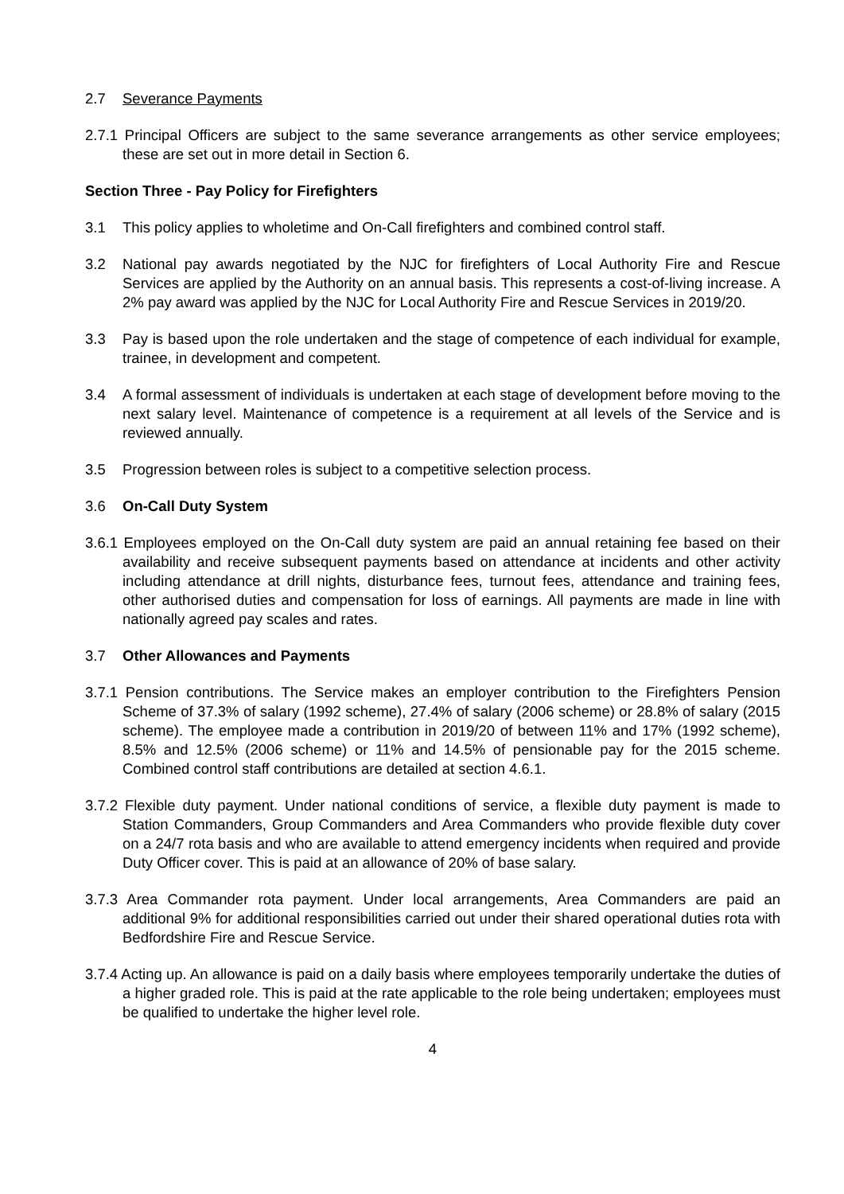2.7 Severance Payments
2.7.1 Principal Officers are subject to the same severance arrangements as other service employees; these are set out in more detail in Section 6.
Section Three - Pay Policy for Firefighters
3.1 This policy applies to wholetime and On-Call firefighters and combined control staff.
3.2 National pay awards negotiated by the NJC for firefighters of Local Authority Fire and Rescue Services are applied by the Authority on an annual basis. This represents a cost-of-living increase. A 2% pay award was applied by the NJC for Local Authority Fire and Rescue Services in 2019/20.
3.3 Pay is based upon the role undertaken and the stage of competence of each individual for example, trainee, in development and competent.
3.4 A formal assessment of individuals is undertaken at each stage of development before moving to the next salary level. Maintenance of competence is a requirement at all levels of the Service and is reviewed annually.
3.5 Progression between roles is subject to a competitive selection process.
3.6 On-Call Duty System
3.6.1 Employees employed on the On-Call duty system are paid an annual retaining fee based on their availability and receive subsequent payments based on attendance at incidents and other activity including attendance at drill nights, disturbance fees, turnout fees, attendance and training fees, other authorised duties and compensation for loss of earnings. All payments are made in line with nationally agreed pay scales and rates.
3.7 Other Allowances and Payments
3.7.1 Pension contributions. The Service makes an employer contribution to the Firefighters Pension Scheme of 37.3% of salary (1992 scheme), 27.4% of salary (2006 scheme) or 28.8% of salary (2015 scheme). The employee made a contribution in 2019/20 of between 11% and 17% (1992 scheme), 8.5% and 12.5% (2006 scheme) or 11% and 14.5% of pensionable pay for the 2015 scheme. Combined control staff contributions are detailed at section 4.6.1.
3.7.2 Flexible duty payment. Under national conditions of service, a flexible duty payment is made to Station Commanders, Group Commanders and Area Commanders who provide flexible duty cover on a 24/7 rota basis and who are available to attend emergency incidents when required and provide Duty Officer cover. This is paid at an allowance of 20% of base salary.
3.7.3 Area Commander rota payment. Under local arrangements, Area Commanders are paid an additional 9% for additional responsibilities carried out under their shared operational duties rota with Bedfordshire Fire and Rescue Service.
3.7.4 Acting up. An allowance is paid on a daily basis where employees temporarily undertake the duties of a higher graded role. This is paid at the rate applicable to the role being undertaken; employees must be qualified to undertake the higher level role.
4